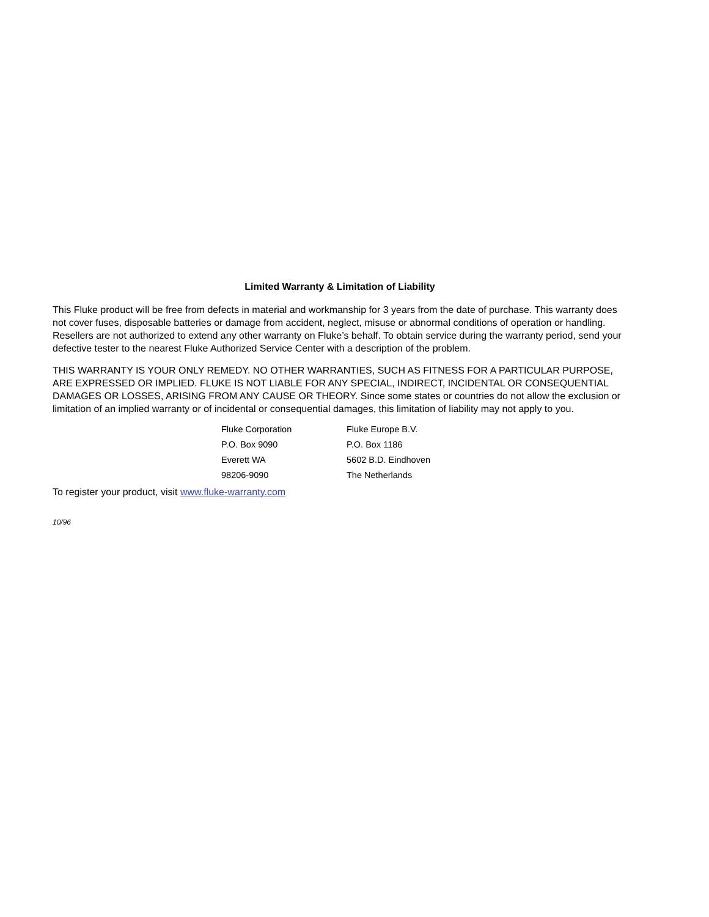Limited Warranty & Limitation of Liability
This Fluke product will be free from defects in material and workmanship for 3 years from the date of purchase. This warranty does not cover fuses, disposable batteries or damage from accident, neglect, misuse or abnormal conditions of operation or handling. Resellers are not authorized to extend any other warranty on Fluke’s behalf. To obtain service during the warranty period, send your defective tester to the nearest Fluke Authorized Service Center with a description of the problem.
THIS WARRANTY IS YOUR ONLY REMEDY. NO OTHER WARRANTIES, SUCH AS FITNESS FOR A PARTICULAR PURPOSE, ARE EXPRESSED OR IMPLIED. FLUKE IS NOT LIABLE FOR ANY SPECIAL, INDIRECT, INCIDENTAL OR CONSEQUENTIAL DAMAGES OR LOSSES, ARISING FROM ANY CAUSE OR THEORY. Since some states or countries do not allow the exclusion or limitation of an implied warranty or of incidental or consequential damages, this limitation of liability may not apply to you.
| Fluke Corporation | Fluke Europe B.V. |
| P.O. Box 9090 | P.O. Box 1186 |
| Everett WA | 5602 B.D. Eindhoven |
| 98206-9090 | The Netherlands |
To register your product, visit www.fluke-warranty.com
10/96